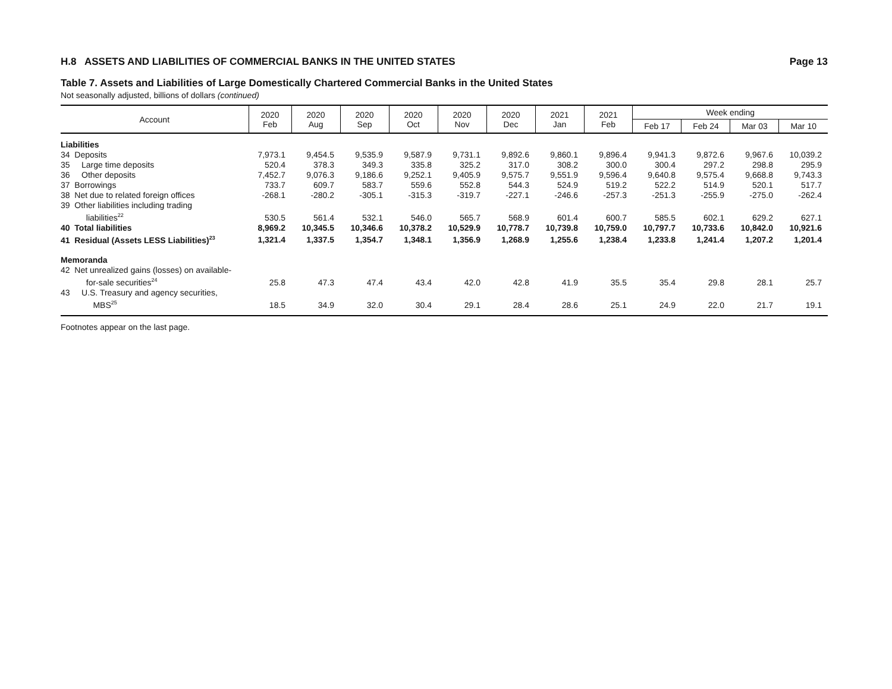H.8 ASSETS AND LIABILITIES OF COMMERCIAL BANKS IN THE UNITED STATES Page 13
Table 7. Assets and Liabilities of Large Domestically Chartered Commercial Banks in the United States
Not seasonally adjusted, billions of dollars (continued)
| Account | 2020 Feb | 2020 Aug | 2020 Sep | 2020 Oct | 2020 Nov | 2020 Dec | 2021 Jan | 2021 Feb | Week ending | | | |
| --- | --- | --- | --- | --- | --- | --- | --- | --- | --- | --- | --- | --- |
| | | | | | | | | | Feb 17 | Feb 24 | Mar 03 | Mar 10 |
| Liabilities | | | | | | | | | | | | |
| 34 Deposits | 7,973.1 | 9,454.5 | 9,535.9 | 9,587.9 | 9,731.1 | 9,892.6 | 9,860.1 | 9,896.4 | 9,941.3 | 9,872.6 | 9,967.6 | 10,039.2 |
| 35 Large time deposits | 520.4 | 378.3 | 349.3 | 335.8 | 325.2 | 317.0 | 308.2 | 300.0 | 300.4 | 297.2 | 298.8 | 295.9 |
| 36 Other deposits | 7,452.7 | 9,076.3 | 9,186.6 | 9,252.1 | 9,405.9 | 9,575.7 | 9,551.9 | 9,596.4 | 9,640.8 | 9,575.4 | 9,668.8 | 9,743.3 |
| 37 Borrowings | 733.7 | 609.7 | 583.7 | 559.6 | 552.8 | 544.3 | 524.9 | 519.2 | 522.2 | 514.9 | 520.1 | 517.7 |
| 38 Net due to related foreign offices | -268.1 | -280.2 | -305.1 | -315.3 | -319.7 | -227.1 | -246.6 | -257.3 | -251.3 | -255.9 | -275.0 | -262.4 |
| 39 Other liabilities including trading liabilities<sup>22</sup> | 530.5 | 561.4 | 532.1 | 546.0 | 565.7 | 568.9 | 601.4 | 600.7 | 585.5 | 602.1 | 629.2 | 627.1 |
| 40 Total liabilities | 8,969.2 | 10,345.5 | 10,346.6 | 10,378.2 | 10,529.9 | 10,778.7 | 10,739.8 | 10,759.0 | 10,797.7 | 10,733.6 | 10,842.0 | 10,921.6 |
| 41 Residual (Assets LESS Liabilities)<sup>23</sup> | 1,321.4 | 1,337.5 | 1,354.7 | 1,348.1 | 1,356.9 | 1,268.9 | 1,255.6 | 1,238.4 | 1,233.8 | 1,241.4 | 1,207.2 | 1,201.4 |
| Memoranda | | | | | | | | | | | | |
| 42 Net unrealized gains (losses) on available- for-sale securities<sup>24</sup> | 25.8 | 47.3 | 47.4 | 43.4 | 42.0 | 42.8 | 41.9 | 35.5 | 35.4 | 29.8 | 28.1 | 25.7 |
| 43 U.S. Treasury and agency securities, MBS<sup>25</sup> | 18.5 | 34.9 | 32.0 | 30.4 | 29.1 | 28.4 | 28.6 | 25.1 | 24.9 | 22.0 | 21.7 | 19.1 |
Footnotes appear on the last page.